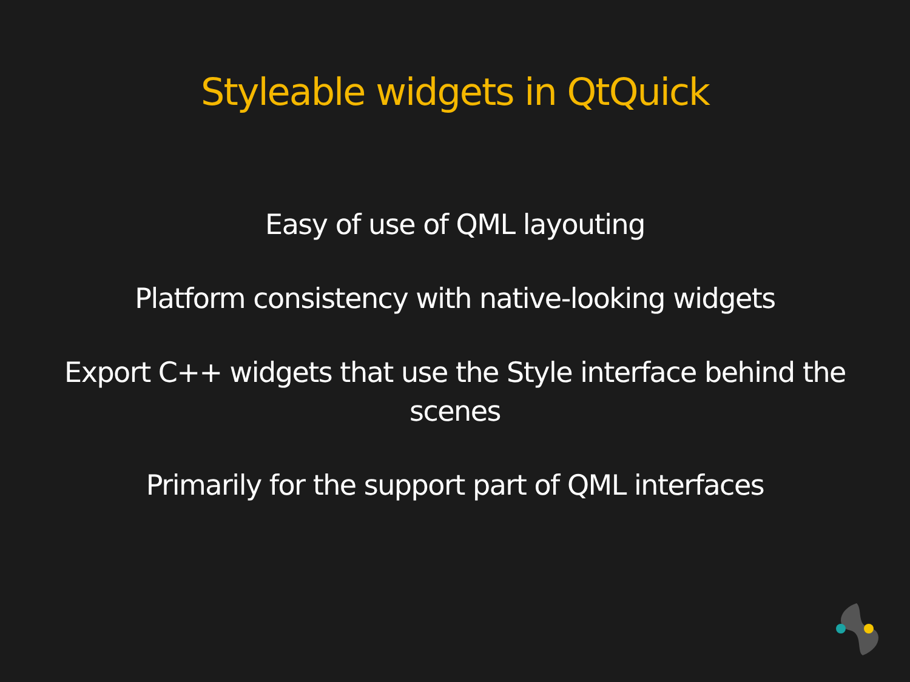Styleable widgets in QtQuick
Easy of use of QML layouting
Platform consistency with native-looking widgets
Export C++ widgets that use the Style interface behind the scenes
Primarily for the support part of QML interfaces